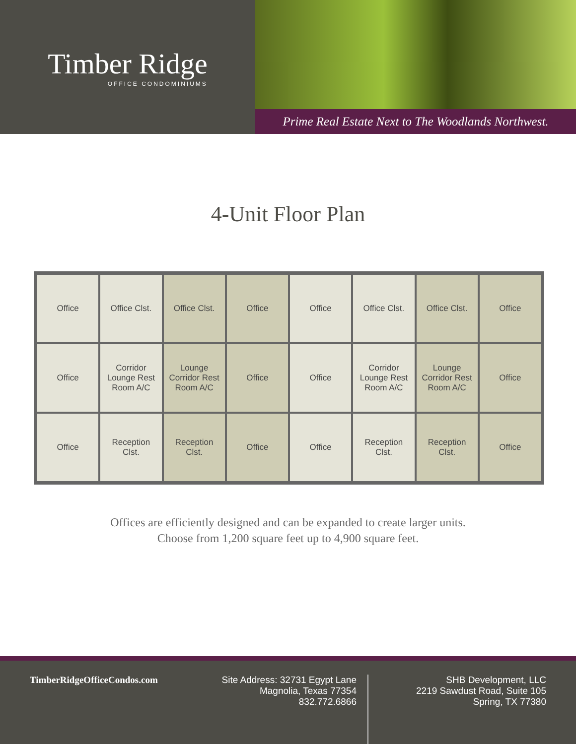Timber Ridge
OFFICE CONDOMINIUMS
Prime Real Estate Next to The Woodlands Northwest.
4-Unit Floor Plan
Office
Office Clst.
Office Clst.
Office
Office
Office Clst.
Office Clst.
Office
Office
Corridor Lounge Rest Room A/C
Lounge Corridor Rest Room A/C
Office
Office
Corridor Lounge Rest Room A/C
Lounge Corridor Rest Room A/C
Office
Office
Reception Clst.
Reception Clst.
Office
Office
Reception Clst.
Reception Clst.
Office
Offices are efficiently designed and can be expanded to create larger units.
Choose from 1,200 square feet up to 4,900 square feet.
TimberRidgeOfficeCondos.com Site Address: 32731 Egypt Lane
Magnolia, Texas 77354
832.772.6866
SHB Development, LLC
2219 Sawdust Road, Suite 105
Spring, TX 77380